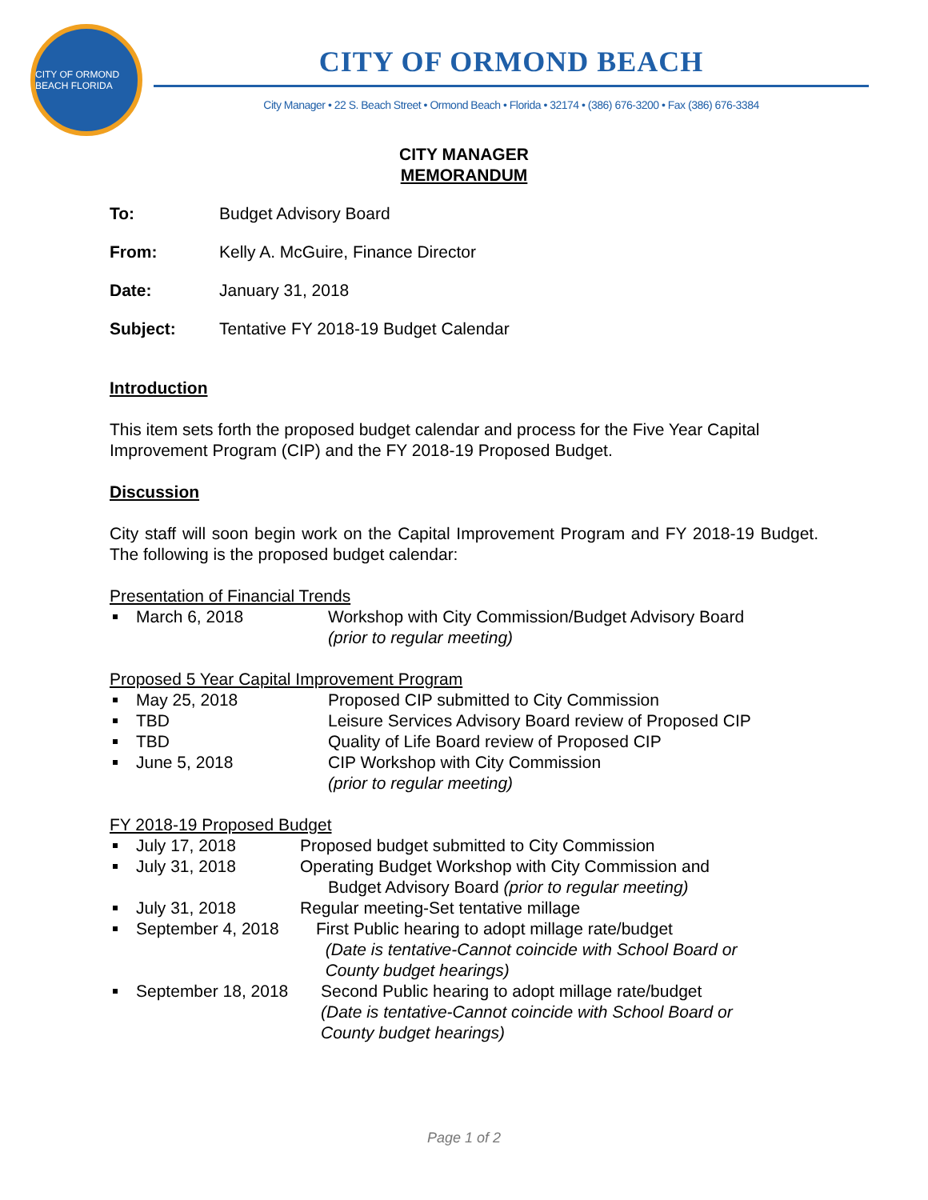CITY OF ORMOND BEACH FLORIDA
CITY OF ORMOND BEACH
City Manager • 22 S. Beach Street • Ormond Beach • Florida • 32174 • (386) 676-3200 • Fax (386) 676-3384
CITY MANAGER
MEMORANDUM
To: Budget Advisory Board
From: Kelly A. McGuire, Finance Director
Date: January 31, 2018
Subject: Tentative FY 2018-19 Budget Calendar
Introduction
This item sets forth the proposed budget calendar and process for the Five Year Capital Improvement Program (CIP) and the FY 2018-19 Proposed Budget.
Discussion
City staff will soon begin work on the Capital Improvement Program and FY 2018-19 Budget. The following is the proposed budget calendar:
Presentation of Financial Trends
March 6, 2018 Workshop with City Commission/Budget Advisory Board
(prior to regular meeting)
Proposed 5 Year Capital Improvement Program
May 25, 2018 Proposed CIP submitted to City Commission
TBD Leisure Services Advisory Board review of Proposed CIP
TBD Quality of Life Board review of Proposed CIP
June 5, 2018 CIP Workshop with City Commission
(prior to regular meeting)
FY 2018-19 Proposed Budget
July 17, 2018 Proposed budget submitted to City Commission
July 31, 2018 Operating Budget Workshop with City Commission and
Budget Advisory Board (prior to regular meeting)
July 31, 2018 Regular meeting-Set tentative millage
September 4, 2018 First Public hearing to adopt millage rate/budget
(Date is tentative-Cannot coincide with School Board or
County budget hearings)
September 18, 2018 Second Public hearing to adopt millage rate/budget
(Date is tentative-Cannot coincide with School Board or
County budget hearings)
Page 1 of 2